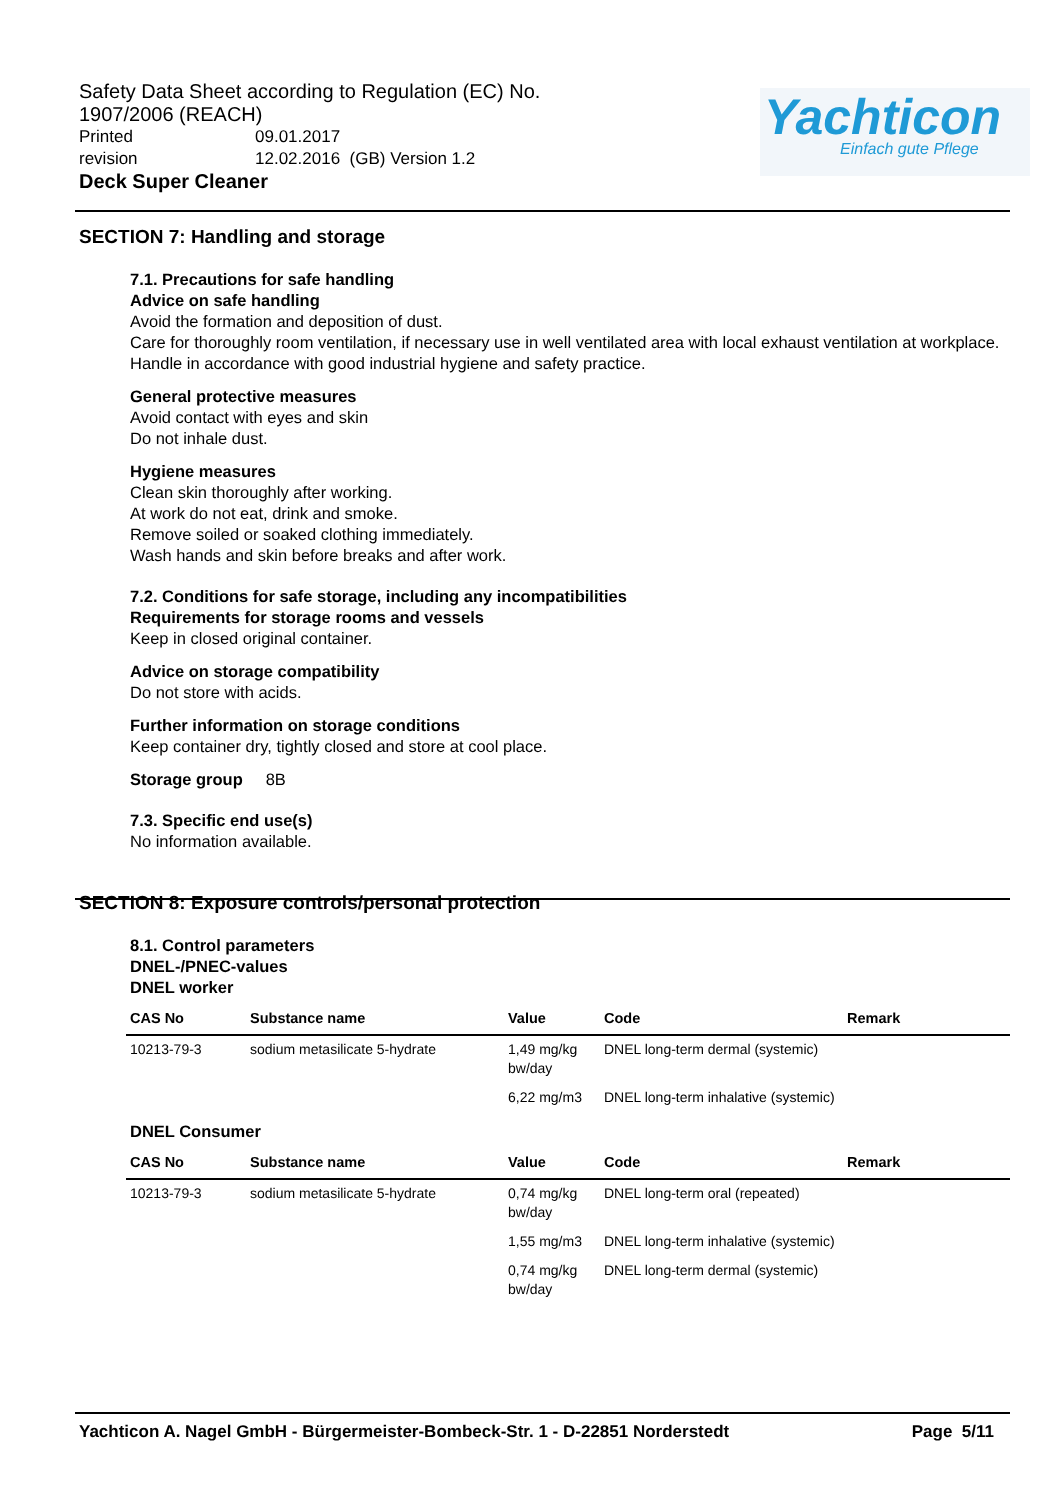Safety Data Sheet according to Regulation (EC) No. 1907/2006 (REACH)
Printed 09.01.2017
revision 12.02.2016 (GB) Version 1.2
Deck Super Cleaner
Yachticon
Einfach gute Pflege
SECTION 7: Handling and storage
7.1. Precautions for safe handling
Advice on safe handling
Avoid the formation and deposition of dust.
Care for thoroughly room ventilation, if necessary use in well ventilated area with local exhaust ventilation at workplace.
Handle in accordance with good industrial hygiene and safety practice.
General protective measures
Avoid contact with eyes and skin
Do not inhale dust.
Hygiene measures
Clean skin thoroughly after working.
At work do not eat, drink and smoke.
Remove soiled or soaked clothing immediately.
Wash hands and skin before breaks and after work.
7.2. Conditions for safe storage, including any incompatibilities
Requirements for storage rooms and vessels
Keep in closed original container.
Advice on storage compatibility
Do not store with acids.
Further information on storage conditions
Keep container dry, tightly closed and store at cool place.
Storage group 8B
7.3. Specific end use(s)
No information available.
SECTION 8: Exposure controls/personal protection
8.1. Control parameters
DNEL-/PNEC-values
DNEL worker
| CAS No | Substance name | Value | Code | Remark |
| --- | --- | --- | --- | --- |
| 10213-79-3 | sodium metasilicate 5-hydrate | 1,49 mg/kg bw/day | DNEL long-term dermal (systemic) | |
| | | 6,22 mg/m3 | DNEL long-term inhalative (systemic) | |
DNEL Consumer
| CAS No | Substance name | Value | Code | Remark |
| --- | --- | --- | --- | --- |
| 10213-79-3 | sodium metasilicate 5-hydrate | 0,74 mg/kg bw/day | DNEL long-term oral (repeated) | |
| | | 1,55 mg/m3 | DNEL long-term inhalative (systemic) | |
| | | 0,74 mg/kg bw/day | DNEL long-term dermal (systemic) | |
Yachticon A. Nagel GmbH - Bürgermeister-Bombeck-Str. 1 - D-22851 Norderstedt Page 5/11